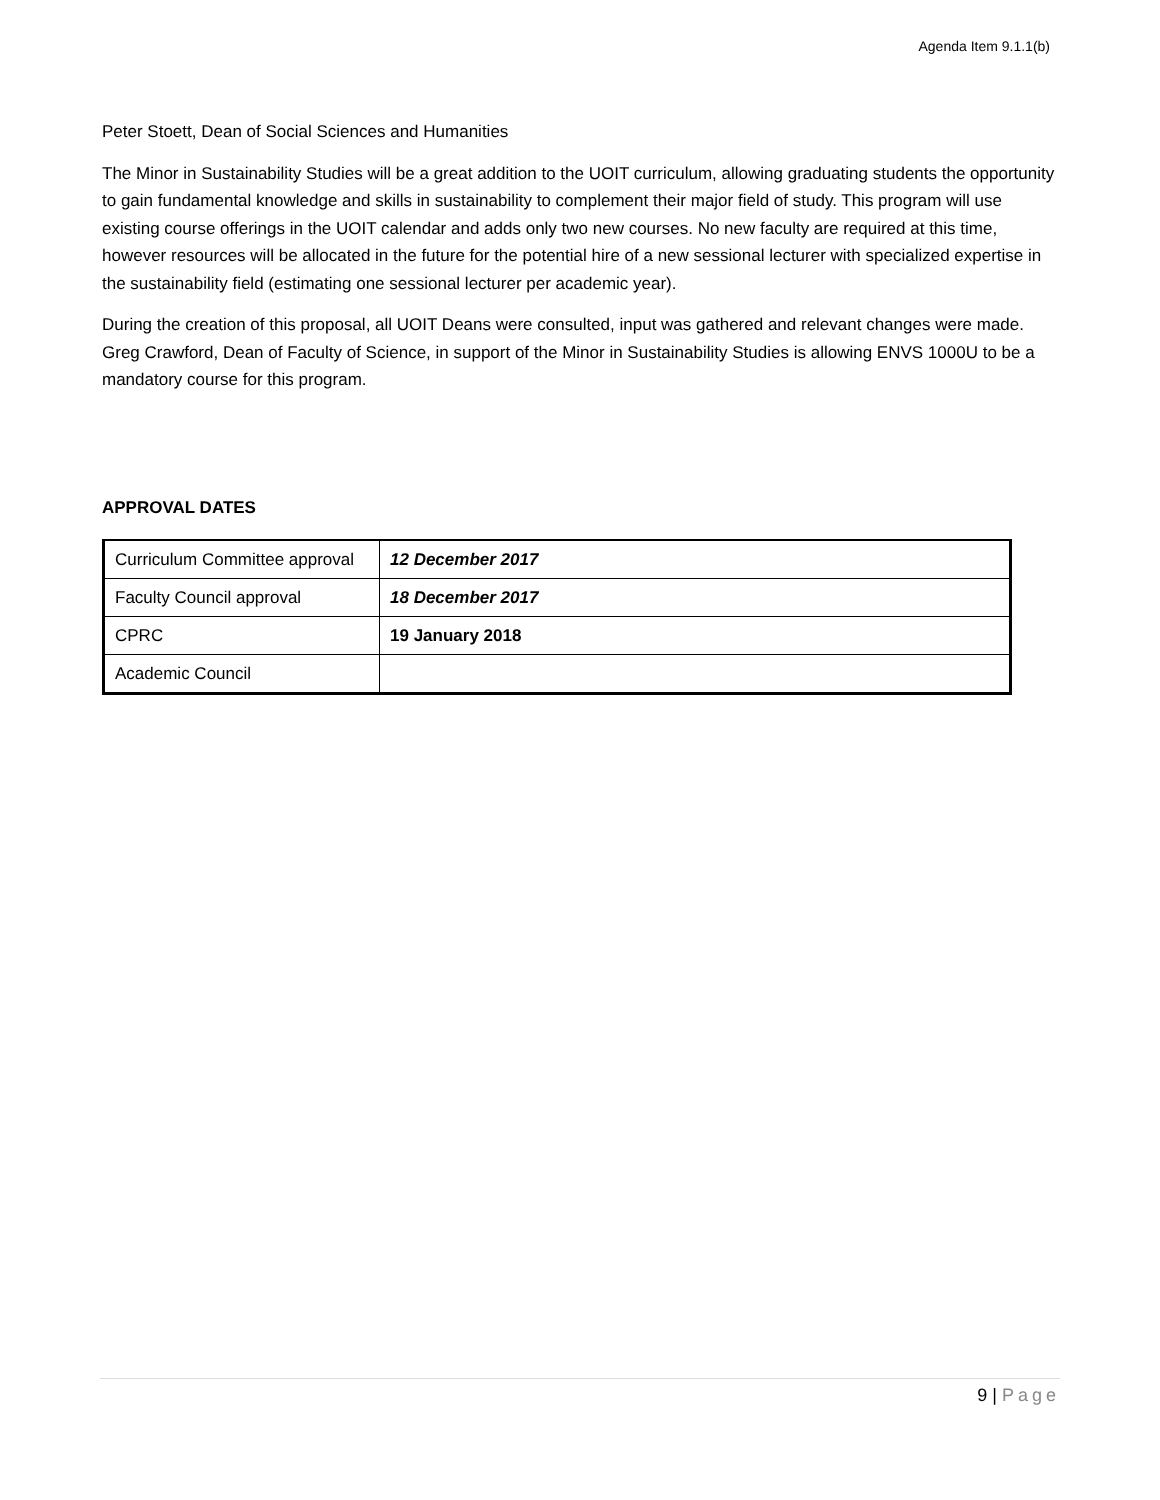Agenda Item 9.1.1(b)
Peter Stoett, Dean of Social Sciences and Humanities
The Minor in Sustainability Studies will be a great addition to the UOIT curriculum, allowing graduating students the opportunity to gain fundamental knowledge and skills in sustainability to complement their major field of study. This program will use existing course offerings in the UOIT calendar and adds only two new courses. No new faculty are required at this time, however resources will be allocated in the future for the potential hire of a new sessional lecturer with specialized expertise in the sustainability field (estimating one sessional lecturer per academic year).
During the creation of this proposal, all UOIT Deans were consulted, input was gathered and relevant changes were made. Greg Crawford, Dean of Faculty of Science, in support of the Minor in Sustainability Studies is allowing ENVS 1000U to be a mandatory course for this program.
APPROVAL DATES
| Curriculum Committee approval | 12 December 2017 |
| Faculty Council approval | 18 December 2017 |
| CPRC | 19 January 2018 |
| Academic Council | |
9 | Page